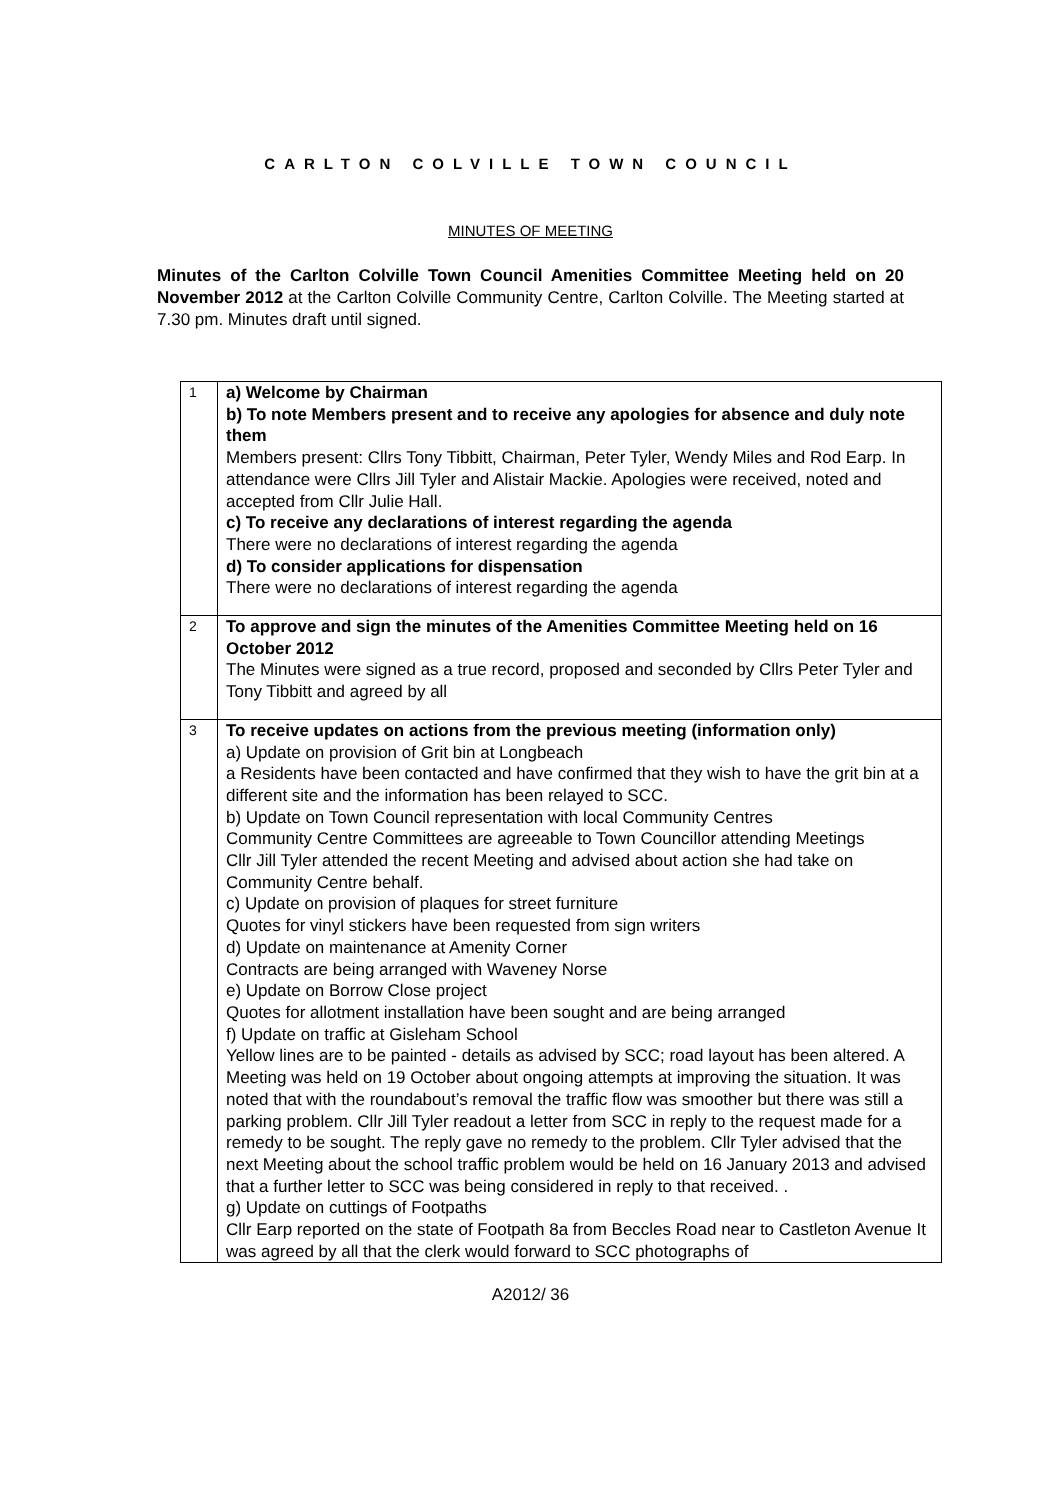CARLTON COLVILLE TOWN COUNCIL
MINUTES OF MEETING
Minutes of the Carlton Colville Town Council Amenities Committee Meeting held on 20 November 2012 at the Carlton Colville Community Centre, Carlton Colville. The Meeting started at 7.30 pm. Minutes draft until signed.
| 1 | a) Welcome by Chairman b) To note Members present and to receive any apologies for absence and duly note them Members present: Cllrs Tony Tibbitt, Chairman, Peter Tyler, Wendy Miles and Rod Earp. In attendance were Cllrs Jill Tyler and Alistair Mackie. Apologies were received, noted and accepted from Cllr Julie Hall. c) To receive any declarations of interest regarding the agenda There were no declarations of interest regarding the agenda d) To consider applications for dispensation There were no declarations of interest regarding the agenda |
| 2 | To approve and sign the minutes of the Amenities Committee Meeting held on 16 October 2012 The Minutes were signed as a true record, proposed and seconded by Cllrs Peter Tyler and Tony Tibbitt and agreed by all |
| 3 | To receive updates on actions from the previous meeting (information only) a) Update on provision of Grit bin at Longbeach a Residents have been contacted and have confirmed that they wish to have the grit bin at a different site and the information has been relayed to SCC. b) Update on Town Council representation with local Community Centres Community Centre Committees are agreeable to Town Councillor attending Meetings Cllr Jill Tyler attended the recent Meeting and advised about action she had take on Community Centre behalf. c) Update on provision of plaques for street furniture Quotes for vinyl stickers have been requested from sign writers d) Update on maintenance at Amenity Corner Contracts are being arranged with Waveney Norse e) Update on Borrow Close project Quotes for allotment installation have been sought and are being arranged f) Update on traffic at Gisleham School Yellow lines are to be painted - details as advised by SCC; road layout has been altered. A Meeting was held on 19 October about ongoing attempts at improving the situation. It was noted that with the roundabout’s removal the traffic flow was smoother but there was still a parking problem. Cllr Jill Tyler readout a letter from SCC in reply to the request made for a remedy to be sought. The reply gave no remedy to the problem. Cllr Tyler advised that the next Meeting about the school traffic problem would be held on 16 January 2013 and advised that a further letter to SCC was being considered in reply to that received. . g) Update on cuttings of Footpaths Cllr Earp reported on the state of Footpath 8a from Beccles Road near to Castleton Avenue It was agreed by all that the clerk would forward to SCC photographs of |
A2012/ 36